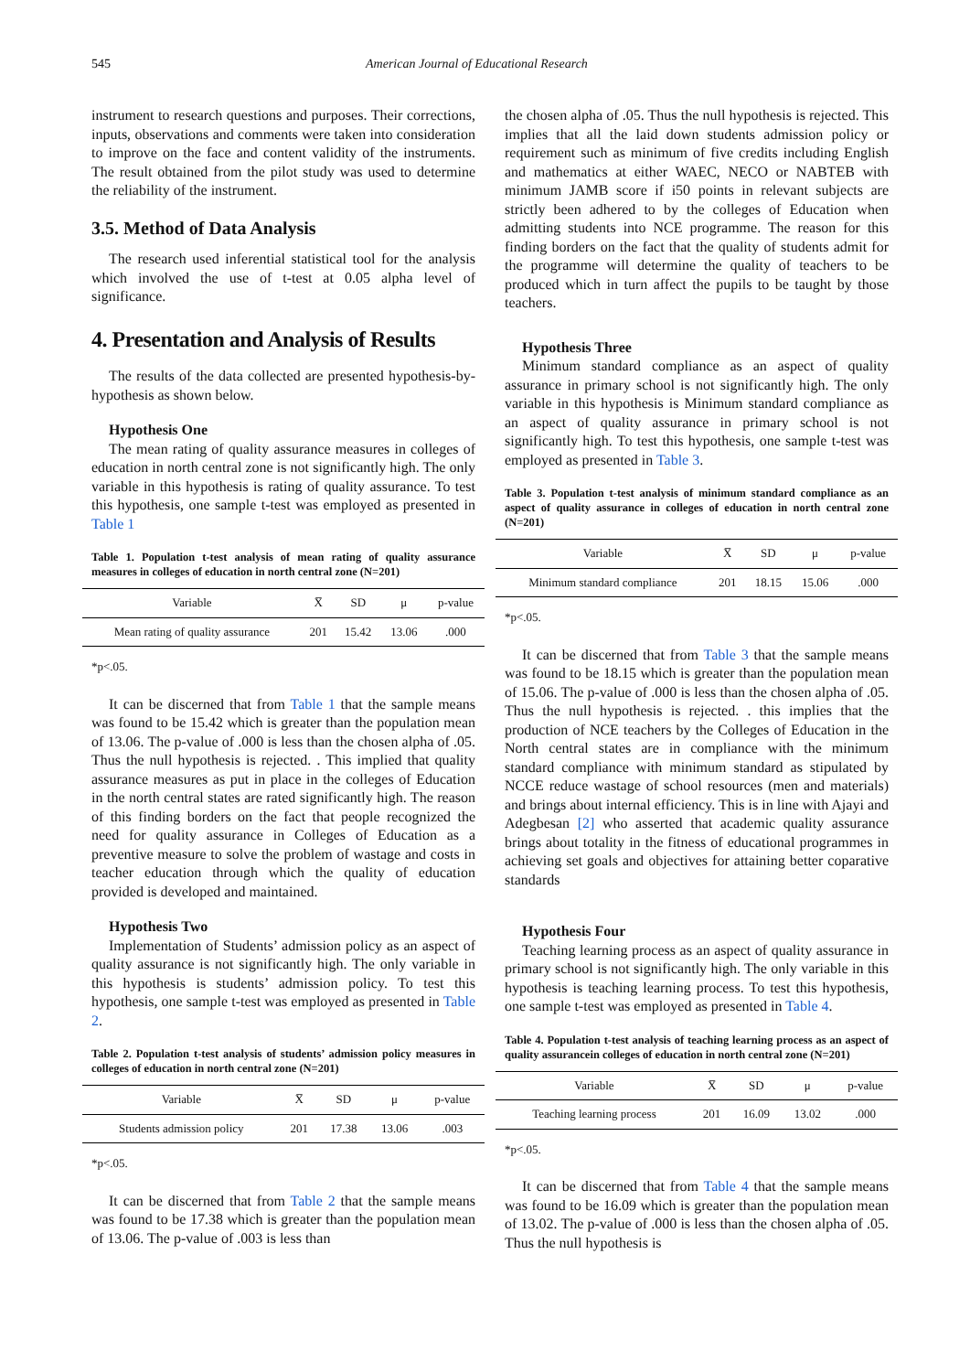545 American Journal of Educational Research
instrument to research questions and purposes. Their corrections, inputs, observations and comments were taken into consideration to improve on the face and content validity of the instruments. The result obtained from the pilot study was used to determine the reliability of the instrument.
3.5. Method of Data Analysis
The research used inferential statistical tool for the analysis which involved the use of t-test at 0.05 alpha level of significance.
4. Presentation and Analysis of Results
The results of the data collected are presented hypothesis-by-hypothesis as shown below.
Hypothesis One
The mean rating of quality assurance measures in colleges of education in north central zone is not significantly high. The only variable in this hypothesis is rating of quality assurance. To test this hypothesis, one sample t-test was employed as presented in Table 1
Table 1. Population t-test analysis of mean rating of quality assurance measures in colleges of education in north central zone (N=201)
| Variable | X̅ | SD | μ | p-value |
| --- | --- | --- | --- | --- |
| Mean rating of quality assurance | 201 | 15.42 | 13.06 | .000 |
*p<.05.
It can be discerned that from Table 1 that the sample means was found to be 15.42 which is greater than the population mean of 13.06. The p-value of .000 is less than the chosen alpha of .05. Thus the null hypothesis is rejected. . This implied that quality assurance measures as put in place in the colleges of Education in the north central states are rated significantly high. The reason of this finding borders on the fact that people recognized the need for quality assurance in Colleges of Education as a preventive measure to solve the problem of wastage and costs in teacher education through which the quality of education provided is developed and maintained.
Hypothesis Two
Implementation of Students’ admission policy as an aspect of quality assurance is not significantly high. The only variable in this hypothesis is students’ admission policy. To test this hypothesis, one sample t-test was employed as presented in Table 2.
Table 2. Population t-test analysis of students’ admission policy measures in colleges of education in north central zone (N=201)
| Variable | X̅ | SD | μ | p-value |
| --- | --- | --- | --- | --- |
| Students admission policy | 201 | 17.38 | 13.06 | .003 |
*p<.05.
It can be discerned that from Table 2 that the sample means was found to be 17.38 which is greater than the population mean of 13.06. The p-value of .003 is less than
the chosen alpha of .05. Thus the null hypothesis is rejected. This implies that all the laid down students admission policy or requirement such as minimum of five credits including English and mathematics at either WAEC, NECO or NABTEB with minimum JAMB score if i50 points in relevant subjects are strictly been adhered to by the colleges of Education when admitting students into NCE programme. The reason for this finding borders on the fact that the quality of students admit for the programme will determine the quality of teachers to be produced which in turn affect the pupils to be taught by those teachers.
Hypothesis Three
Minimum standard compliance as an aspect of quality assurance in primary school is not significantly high. The only variable in this hypothesis is Minimum standard compliance as an aspect of quality assurance in primary school is not significantly high. To test this hypothesis, one sample t-test was employed as presented in Table 3.
Table 3. Population t-test analysis of minimum standard compliance as an aspect of quality assurance in colleges of education in north central zone (N=201)
| Variable | X̅ | SD | μ | p-value |
| --- | --- | --- | --- | --- |
| Minimum standard compliance | 201 | 18.15 | 15.06 | .000 |
*p<.05.
It can be discerned that from Table 3 that the sample means was found to be 18.15 which is greater than the population mean of 15.06. The p-value of .000 is less than the chosen alpha of .05. Thus the null hypothesis is rejected. . this implies that the production of NCE teachers by the Colleges of Education in the North central states are in compliance with the minimum standard compliance with minimum standard as stipulated by NCCE reduce wastage of school resources (men and materials) and brings about internal efficiency. This is in line with Ajayi and Adegbesan [2] who asserted that academic quality assurance brings about totality in the fitness of educational programmes in achieving set goals and objectives for attaining better coparative standards
Hypothesis Four
Teaching learning process as an aspect of quality assurance in primary school is not significantly high. The only variable in this hypothesis is teaching learning process. To test this hypothesis, one sample t-test was employed as presented in Table 4.
Table 4. Population t-test analysis of teaching learning process as an aspect of quality assurancein colleges of education in north central zone (N=201)
| Variable | X̅ | SD | μ | p-value |
| --- | --- | --- | --- | --- |
| Teaching learning process | 201 | 16.09 | 13.02 | .000 |
*p<.05.
It can be discerned that from Table 4 that the sample means was found to be 16.09 which is greater than the population mean of 13.02. The p-value of .000 is less than the chosen alpha of .05. Thus the null hypothesis is